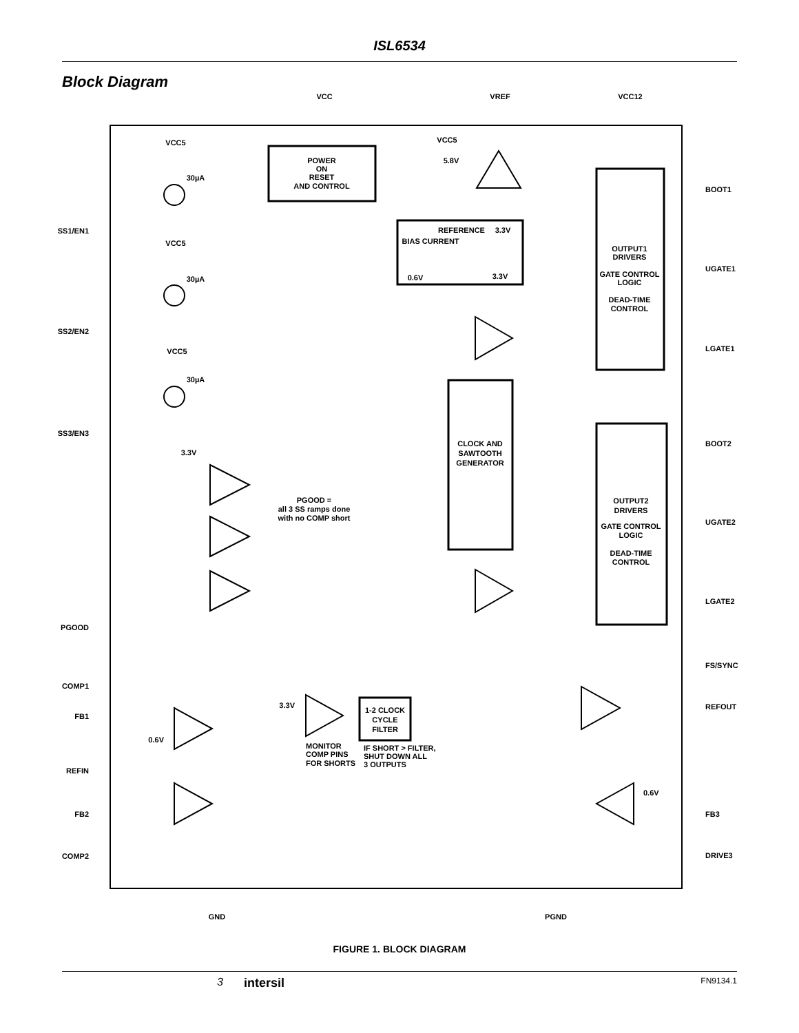ISL6534
Block Diagram
VCC
VREF
VCC12
VCC5
VCC5
5.8V
POWER
ON
RESET
AND CONTROL
30µA
30µA
30µA
VCC5
VCC5
3.3V
REFERENCE
3.3V
BIAS CURRENT
0.6V
3.3V
OUTPUT1
DRIVERS
GATE CONTROL
LOGIC
DEAD-TIME
CONTROL
OUTPUT2
DRIVERS
GATE CONTROL
LOGIC
DEAD-TIME
CONTROL
CLOCK AND
SAWTOOTH
GENERATOR
PGOOD =
all 3 SS ramps done
with no COMP short
1-2 CLOCK
CYCLE
FILTER
GND
PGND
SS1/EN1
SS2/EN2
SS3/EN3
PGOOD
COMP1
FB1
REFIN
FB2
COMP2
3.3V
0.6V
BOOT1
UGATE1
LGATE1
BOOT2
UGATE2
LGATE2
FS/SYNC
REFOUT
FB3
DRIVE3
MONITOR
COMP PINS
FOR SHORTS
IF SHORT > FILTER,
SHUT DOWN ALL
3 OUTPUTS
0.6V
FIGURE 1. BLOCK DIAGRAM
3 intersil FN9134.1